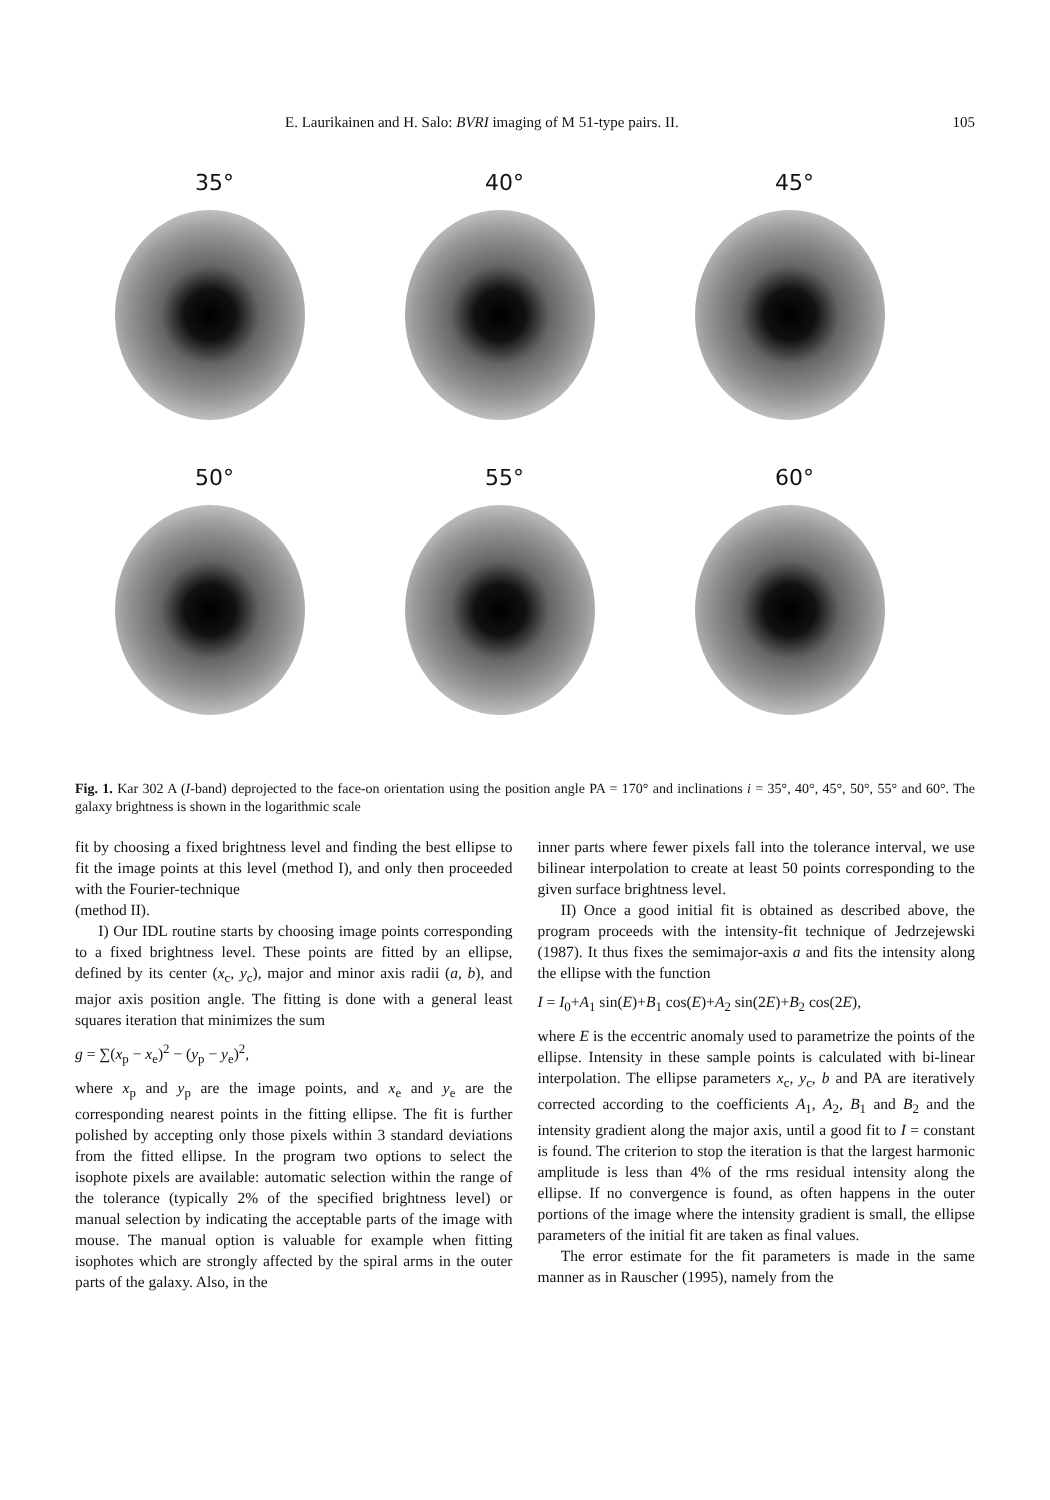E. Laurikainen and H. Salo: BVRI imaging of M 51-type pairs. II. 105
35°
40°
45°
50°
55°
60°
Fig. 1. Kar 302 A (I-band) deprojected to the face-on orientation using the position angle PA = 170° and inclinations i = 35°, 40°, 45°, 50°, 55° and 60°. The galaxy brightness is shown in the logarithmic scale
fit by choosing a fixed brightness level and finding the best ellipse to fit the image points at this level (method I), and only then proceeded with the Fourier-technique
(method II).
I) Our IDL routine starts by choosing image points corresponding to a fixed brightness level. These points are fitted by an ellipse, defined by its center (x<sub>c</sub>, y<sub>c</sub>), major and minor axis radii (a, b), and major axis position angle. The fitting is done with a general least squares iteration that minimizes the sum
g = ∑(x<sub>p</sub> − x<sub>e</sub>)<sup>2</sup> − (y<sub>p</sub> − y<sub>e</sub>)<sup>2</sup>,
where x<sub>p</sub> and y<sub>p</sub> are the image points, and x<sub>e</sub> and y<sub>e</sub> are the corresponding nearest points in the fitting ellipse. The fit is further polished by accepting only those pixels within 3 standard deviations from the fitted ellipse. In the program two options to select the isophote pixels are available: automatic selection within the range of the tolerance (typically 2% of the specified brightness level) or manual selection by indicating the acceptable parts of the image with mouse. The manual option is valuable for example when fitting isophotes which are strongly affected by the spiral arms in the outer parts of the galaxy. Also, in the
inner parts where fewer pixels fall into the tolerance interval, we use bilinear interpolation to create at least 50 points corresponding to the given surface brightness level.
II) Once a good initial fit is obtained as described above, the program proceeds with the intensity-fit technique of Jedrzejewski (1987). It thus fixes the semimajor-axis a and fits the intensity along the ellipse with the function
I = I<sub>0</sub>+A<sub>1</sub> sin(E)+B<sub>1</sub> cos(E)+A<sub>2</sub> sin(2E)+B<sub>2</sub> cos(2E),
where E is the eccentric anomaly used to parametrize the points of the ellipse. Intensity in these sample points is calculated with bi-linear interpolation. The ellipse parameters x<sub>c</sub>, y<sub>c</sub>, b and PA are iteratively corrected according to the coefficients A<sub>1</sub>, A<sub>2</sub>, B<sub>1</sub> and B<sub>2</sub> and the intensity gradient along the major axis, until a good fit to I = constant is found. The criterion to stop the iteration is that the largest harmonic amplitude is less than 4% of the rms residual intensity along the ellipse. If no convergence is found, as often happens in the outer portions of the image where the intensity gradient is small, the ellipse parameters of the initial fit are taken as final values.
The error estimate for the fit parameters is made in the same manner as in Rauscher (1995), namely from the